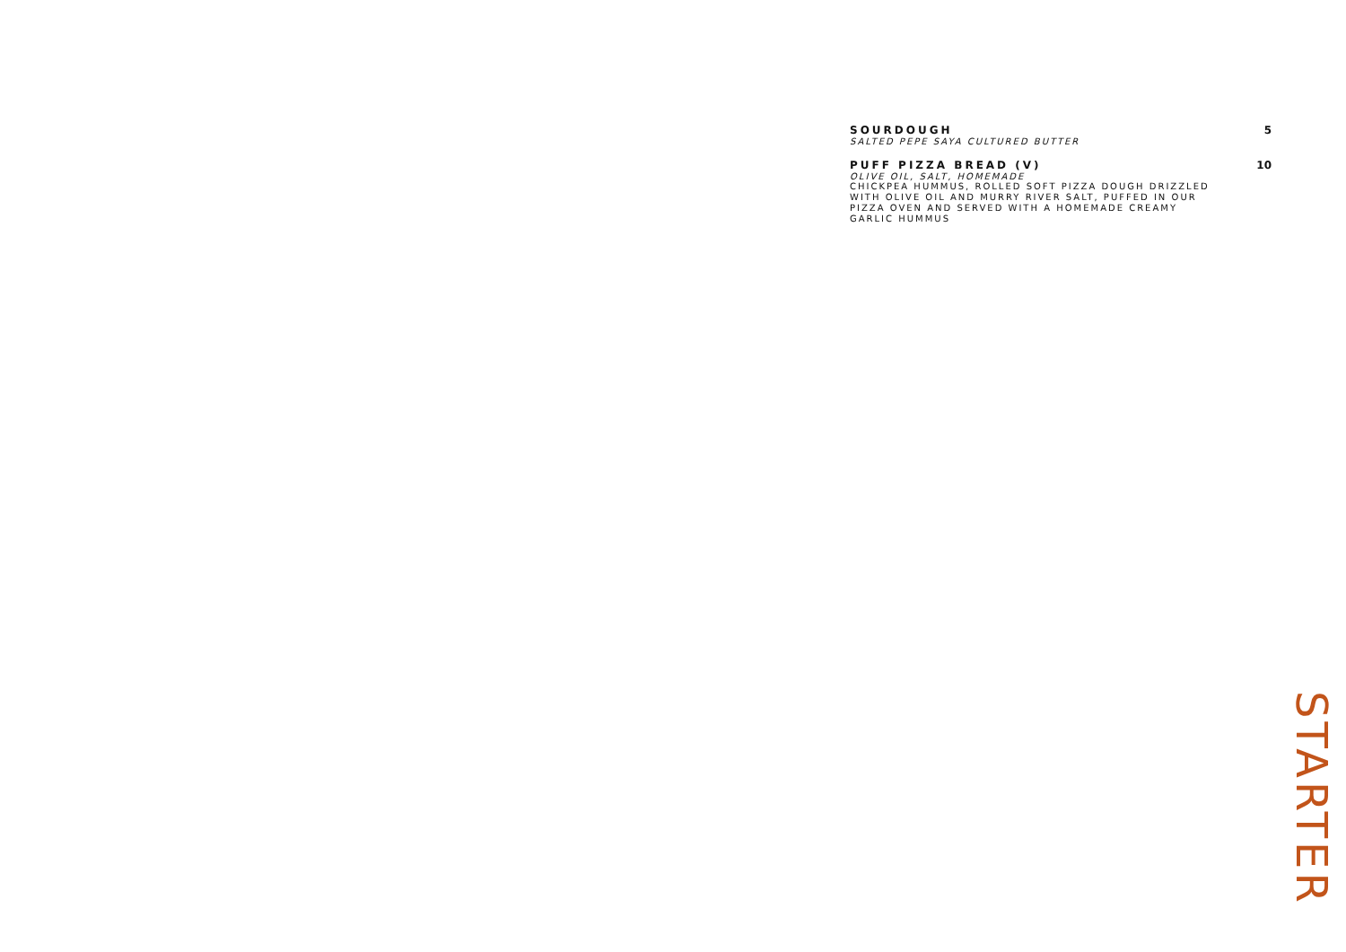SOURDOUGH 5
SALTED PEPE SAYA CULTURED BUTTER
PUFF PIZZA BREAD (V) 10
OLIVE OIL, SALT, HOMEMADE
CHICKPEA HUMMUS, ROLLED SOFT PIZZA DOUGH DRIZZLED WITH OLIVE OIL AND MURRY RIVER SALT, PUFFED IN OUR PIZZA OVEN AND SERVED WITH A HOMEMADE CREAMY GARLIC HUMMUS
STARTER